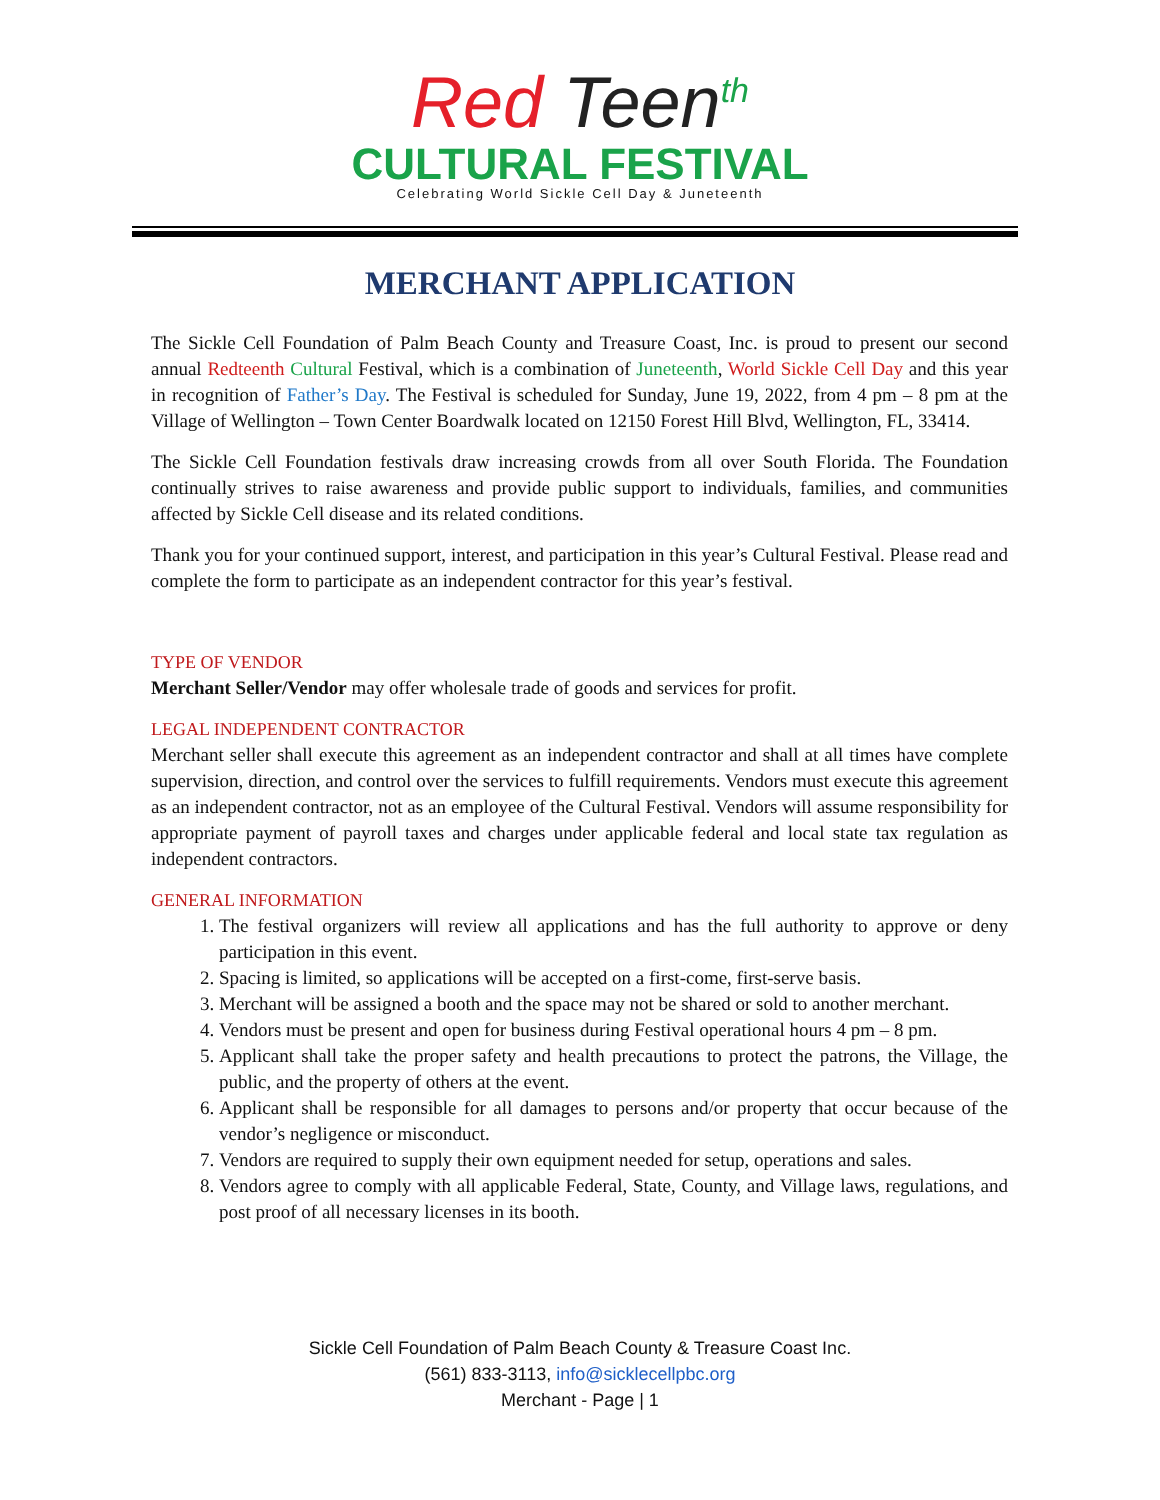Red Teen<sup>th</sup>
CULTURAL FESTIVAL
Celebrating World Sickle Cell Day & Juneteenth
MERCHANT APPLICATION
The Sickle Cell Foundation of Palm Beach County and Treasure Coast, Inc. is proud to present our second annual Redteenth Cultural Festival, which is a combination of Juneteenth, World Sickle Cell Day and this year in recognition of Father’s Day. The Festival is scheduled for Sunday, June 19, 2022, from 4 pm – 8 pm at the Village of Wellington – Town Center Boardwalk located on 12150 Forest Hill Blvd, Wellington, FL, 33414.
The Sickle Cell Foundation festivals draw increasing crowds from all over South Florida. The Foundation continually strives to raise awareness and provide public support to individuals, families, and communities affected by Sickle Cell disease and its related conditions.
Thank you for your continued support, interest, and participation in this year’s Cultural Festival. Please read and complete the form to participate as an independent contractor for this year’s festival.
TYPE OF VENDOR
Merchant Seller/Vendor may offer wholesale trade of goods and services for profit.
LEGAL INDEPENDENT CONTRACTOR
Merchant seller shall execute this agreement as an independent contractor and shall at all times have complete supervision, direction, and control over the services to fulfill requirements. Vendors must execute this agreement as an independent contractor, not as an employee of the Cultural Festival. Vendors will assume responsibility for appropriate payment of payroll taxes and charges under applicable federal and local state tax regulation as independent contractors.
GENERAL INFORMATION
1. The festival organizers will review all applications and has the full authority to approve or deny participation in this event.
2. Spacing is limited, so applications will be accepted on a first-come, first-serve basis.
3. Merchant will be assigned a booth and the space may not be shared or sold to another merchant.
4. Vendors must be present and open for business during Festival operational hours 4 pm – 8 pm.
5. Applicant shall take the proper safety and health precautions to protect the patrons, the Village, the public, and the property of others at the event.
6. Applicant shall be responsible for all damages to persons and/or property that occur because of the vendor’s negligence or misconduct.
7. Vendors are required to supply their own equipment needed for setup, operations and sales.
8. Vendors agree to comply with all applicable Federal, State, County, and Village laws, regulations, and post proof of all necessary licenses in its booth.
Sickle Cell Foundation of Palm Beach County & Treasure Coast Inc.
(561) 833-3113, info@sicklecellpbc.org
Merchant - Page | 1